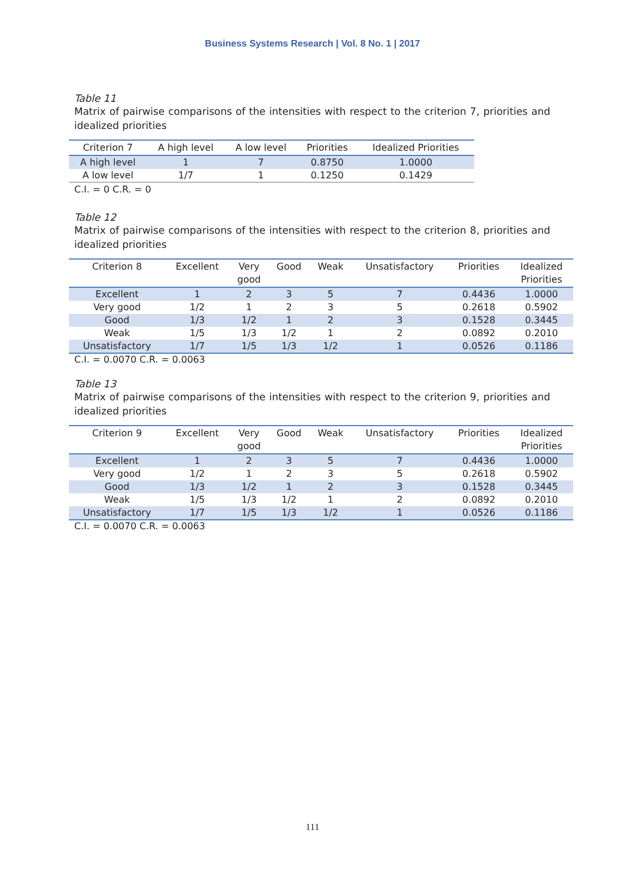Business Systems Research | Vol. 8 No. 1 | 2017
Table 11
Matrix of pairwise comparisons of the intensities with respect to the criterion 7, priorities and idealized priorities
| Criterion 7 | A high level | A low level | Priorities | Idealized Priorities |
| --- | --- | --- | --- | --- |
| A high level | 1 | 7 | 0.8750 | 1.0000 |
| A low level | 1/7 | 1 | 0.1250 | 0.1429 |
C.I. = 0 C.R. = 0
Table 12
Matrix of pairwise comparisons of the intensities with respect to the criterion 8, priorities and idealized priorities
| Criterion 8 | Excellent | Very good | Good | Weak | Unsatisfactory | Priorities | Idealized Priorities |
| --- | --- | --- | --- | --- | --- | --- | --- |
| Excellent | 1 | 2 | 3 | 5 | 7 | 0.4436 | 1.0000 |
| Very good | 1/2 | 1 | 2 | 3 | 5 | 0.2618 | 0.5902 |
| Good | 1/3 | 1/2 | 1 | 2 | 3 | 0.1528 | 0.3445 |
| Weak | 1/5 | 1/3 | 1/2 | 1 | 2 | 0.0892 | 0.2010 |
| Unsatisfactory | 1/7 | 1/5 | 1/3 | 1/2 | 1 | 0.0526 | 0.1186 |
C.I. = 0.0070 C.R. = 0.0063
Table 13
Matrix of pairwise comparisons of the intensities with respect to the criterion 9, priorities and idealized priorities
| Criterion 9 | Excellent | Very good | Good | Weak | Unsatisfactory | Priorities | Idealized Priorities |
| --- | --- | --- | --- | --- | --- | --- | --- |
| Excellent | 1 | 2 | 3 | 5 | 7 | 0.4436 | 1.0000 |
| Very good | 1/2 | 1 | 2 | 3 | 5 | 0.2618 | 0.5902 |
| Good | 1/3 | 1/2 | 1 | 2 | 3 | 0.1528 | 0.3445 |
| Weak | 1/5 | 1/3 | 1/2 | 1 | 2 | 0.0892 | 0.2010 |
| Unsatisfactory | 1/7 | 1/5 | 1/3 | 1/2 | 1 | 0.0526 | 0.1186 |
C.I. = 0.0070 C.R. = 0.0063
111